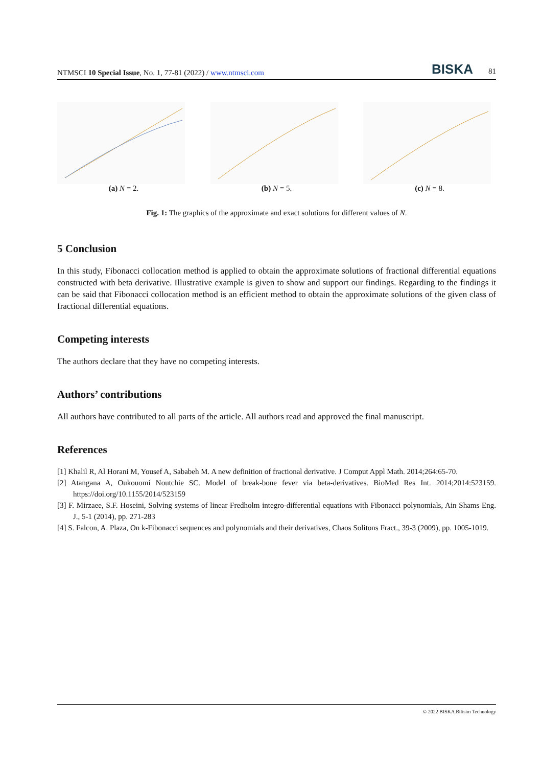NTMSCI 10 Special Issue, No. 1, 77-81 (2022) / www.ntmsci.com BISKA 81
(a) N = 2. (b) N = 5. (c) N = 8.
Fig. 1: The graphics of the approximate and exact solutions for different values of N.
5 Conclusion
In this study, Fibonacci collocation method is applied to obtain the approximate solutions of fractional differential equations constructed with beta derivative. Illustrative example is given to show and support our findings. Regarding to the findings it can be said that Fibonacci collocation method is an efficient method to obtain the approximate solutions of the given class of fractional differential equations.
Competing interests
The authors declare that they have no competing interests.
Authors’ contributions
All authors have contributed to all parts of the article. All authors read and approved the final manuscript.
References
[1] Khalil R, Al Horani M, Yousef A, Sababeh M. A new definition of fractional derivative. J Comput Appl Math. 2014;264:65-70.
[2] Atangana A, Oukouomi Noutchie SC. Model of break-bone fever via beta-derivatives. BioMed Res Int. 2014;2014:523159. https://doi.org/10.1155/2014/523159
[3] F. Mirzaee, S.F. Hoseini, Solving systems of linear Fredholm integro-differential equations with Fibonacci polynomials, Ain Shams Eng. J., 5-1 (2014), pp. 271-283
[4] S. Falcon, A. Plaza, On k-Fibonacci sequences and polynomials and their derivatives, Chaos Solitons Fract., 39-3 (2009), pp. 1005-1019.
© 2022 BISKA Bilisim Technology